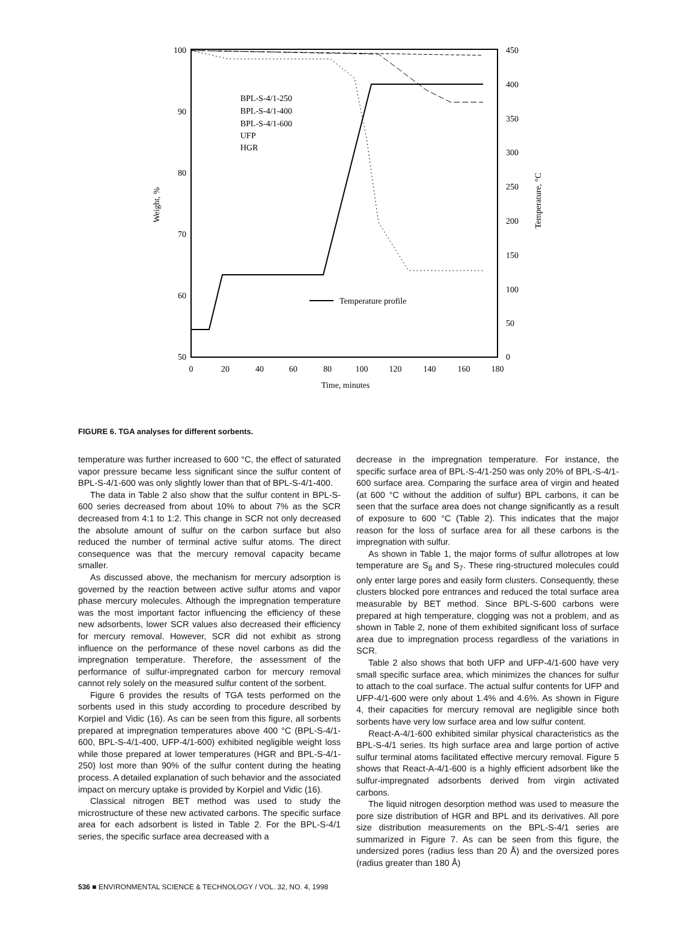100
90
80
70
60
50
450
400
350
300
250
200
150
100
50
0
0
20
40
60
80
100
120
140
160
180
Time, minutes
Weight, %
Temperature, °C
BPL-S-4/1-250
BPL-S-4/1-400
BPL-S-4/1-600
UFP
HGR
Temperature profile
FIGURE 6. TGA analyses for different sorbents.
temperature was further increased to 600 °C, the effect of saturated vapor pressure became less significant since the sulfur content of BPL-S-4/1-600 was only slightly lower than that of BPL-S-4/1-400.
The data in Table 2 also show that the sulfur content in BPL-S-600 series decreased from about 10% to about 7% as the SCR decreased from 4:1 to 1:2. This change in SCR not only decreased the absolute amount of sulfur on the carbon surface but also reduced the number of terminal active sulfur atoms. The direct consequence was that the mercury removal capacity became smaller.
As discussed above, the mechanism for mercury adsorption is governed by the reaction between active sulfur atoms and vapor phase mercury molecules. Although the impregnation temperature was the most important factor influencing the efficiency of these new adsorbents, lower SCR values also decreased their efficiency for mercury removal. However, SCR did not exhibit as strong influence on the performance of these novel carbons as did the impregnation temperature. Therefore, the assessment of the performance of sulfur-impregnated carbon for mercury removal cannot rely solely on the measured sulfur content of the sorbent.
Figure 6 provides the results of TGA tests performed on the sorbents used in this study according to procedure described by Korpiel and Vidic (16). As can be seen from this figure, all sorbents prepared at impregnation temperatures above 400 °C (BPL-S-4/1-600, BPL-S-4/1-400, UFP-4/1-600) exhibited negligible weight loss while those prepared at lower temperatures (HGR and BPL-S-4/1-250) lost more than 90% of the sulfur content during the heating process. A detailed explanation of such behavior and the associated impact on mercury uptake is provided by Korpiel and Vidic (16).
Classical nitrogen BET method was used to study the microstructure of these new activated carbons. The specific surface area for each adsorbent is listed in Table 2. For the BPL-S-4/1 series, the specific surface area decreased with a
decrease in the impregnation temperature. For instance, the specific surface area of BPL-S-4/1-250 was only 20% of BPL-S-4/1-600 surface area. Comparing the surface area of virgin and heated (at 600 °C without the addition of sulfur) BPL carbons, it can be seen that the surface area does not change significantly as a result of exposure to 600 °C (Table 2). This indicates that the major reason for the loss of surface area for all these carbons is the impregnation with sulfur.
As shown in Table 1, the major forms of sulfur allotropes at low temperature are S<sub>8</sub> and S<sub>7</sub>. These ring-structured molecules could only enter large pores and easily form clusters. Consequently, these clusters blocked pore entrances and reduced the total surface area measurable by BET method. Since BPL-S-600 carbons were prepared at high temperature, clogging was not a problem, and as shown in Table 2, none of them exhibited significant loss of surface area due to impregnation process regardless of the variations in SCR.
Table 2 also shows that both UFP and UFP-4/1-600 have very small specific surface area, which minimizes the chances for sulfur to attach to the coal surface. The actual sulfur contents for UFP and UFP-4/1-600 were only about 1.4% and 4.6%. As shown in Figure 4, their capacities for mercury removal are negligible since both sorbents have very low surface area and low sulfur content.
React-A-4/1-600 exhibited similar physical characteristics as the BPL-S-4/1 series. Its high surface area and large portion of active sulfur terminal atoms facilitated effective mercury removal. Figure 5 shows that React-A-4/1-600 is a highly efficient adsorbent like the sulfur-impregnated adsorbents derived from virgin activated carbons.
The liquid nitrogen desorption method was used to measure the pore size distribution of HGR and BPL and its derivatives. All pore size distribution measurements on the BPL-S-4/1 series are summarized in Figure 7. As can be seen from this figure, the undersized pores (radius less than 20 Å) and the oversized pores (radius greater than 180 Å)
536 ■ ENVIRONMENTAL SCIENCE & TECHNOLOGY / VOL. 32, NO. 4, 1998